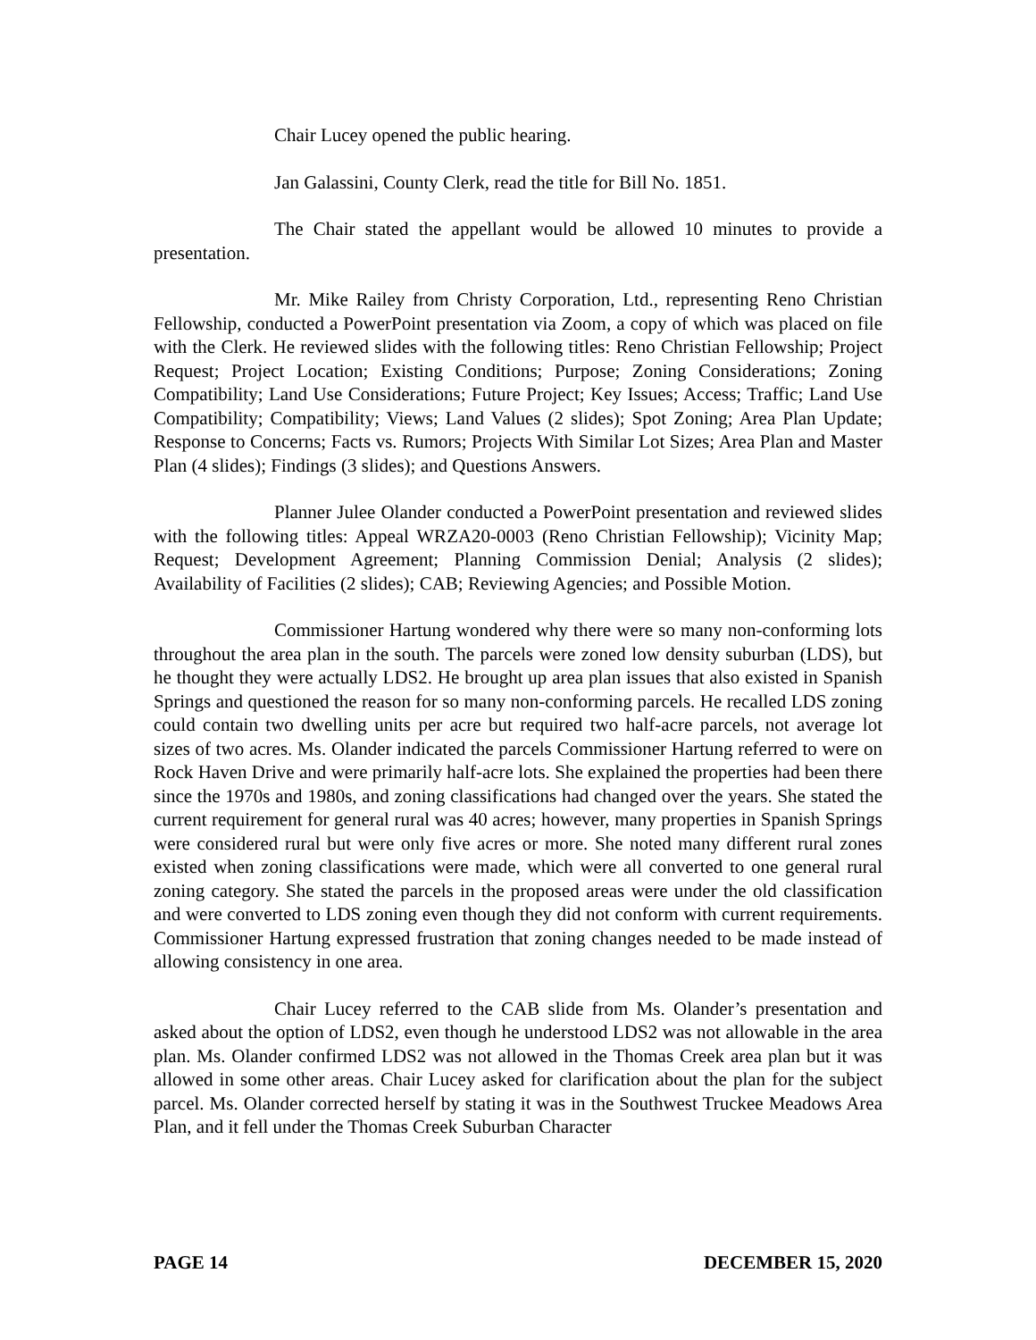Chair Lucey opened the public hearing.
Jan Galassini, County Clerk, read the title for Bill No. 1851.
The Chair stated the appellant would be allowed 10 minutes to provide a presentation.
Mr. Mike Railey from Christy Corporation, Ltd., representing Reno Christian Fellowship, conducted a PowerPoint presentation via Zoom, a copy of which was placed on file with the Clerk. He reviewed slides with the following titles: Reno Christian Fellowship; Project Request; Project Location; Existing Conditions; Purpose; Zoning Considerations; Zoning Compatibility; Land Use Considerations; Future Project; Key Issues; Access; Traffic; Land Use Compatibility; Compatibility; Views; Land Values (2 slides); Spot Zoning; Area Plan Update; Response to Concerns; Facts vs. Rumors; Projects With Similar Lot Sizes; Area Plan and Master Plan (4 slides); Findings (3 slides); and Questions Answers.
Planner Julee Olander conducted a PowerPoint presentation and reviewed slides with the following titles: Appeal WRZA20-0003 (Reno Christian Fellowship); Vicinity Map; Request; Development Agreement; Planning Commission Denial; Analysis (2 slides); Availability of Facilities (2 slides); CAB; Reviewing Agencies; and Possible Motion.
Commissioner Hartung wondered why there were so many non-conforming lots throughout the area plan in the south. The parcels were zoned low density suburban (LDS), but he thought they were actually LDS2. He brought up area plan issues that also existed in Spanish Springs and questioned the reason for so many non-conforming parcels. He recalled LDS zoning could contain two dwelling units per acre but required two half-acre parcels, not average lot sizes of two acres. Ms. Olander indicated the parcels Commissioner Hartung referred to were on Rock Haven Drive and were primarily half-acre lots. She explained the properties had been there since the 1970s and 1980s, and zoning classifications had changed over the years. She stated the current requirement for general rural was 40 acres; however, many properties in Spanish Springs were considered rural but were only five acres or more. She noted many different rural zones existed when zoning classifications were made, which were all converted to one general rural zoning category. She stated the parcels in the proposed areas were under the old classification and were converted to LDS zoning even though they did not conform with current requirements. Commissioner Hartung expressed frustration that zoning changes needed to be made instead of allowing consistency in one area.
Chair Lucey referred to the CAB slide from Ms. Olander’s presentation and asked about the option of LDS2, even though he understood LDS2 was not allowable in the area plan. Ms. Olander confirmed LDS2 was not allowed in the Thomas Creek area plan but it was allowed in some other areas. Chair Lucey asked for clarification about the plan for the subject parcel. Ms. Olander corrected herself by stating it was in the Southwest Truckee Meadows Area Plan, and it fell under the Thomas Creek Suburban Character
PAGE 14 DECEMBER 15, 2020